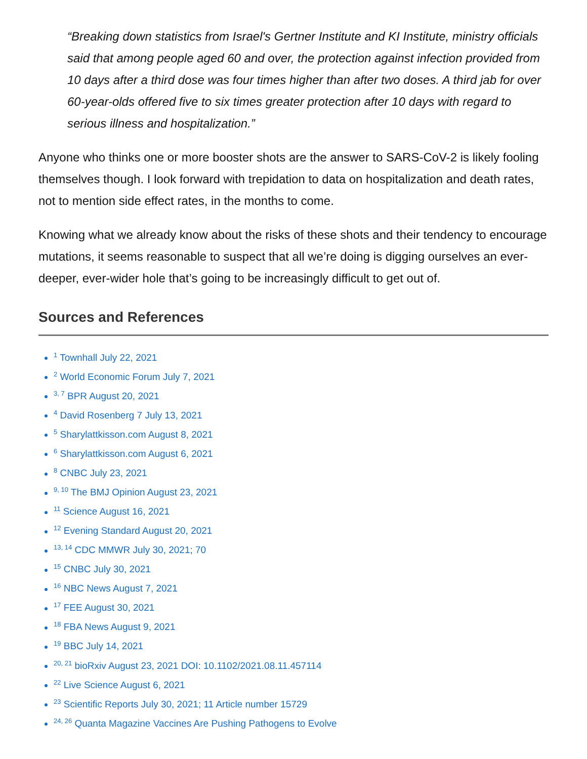“Breaking down statistics from Israel's Gertner Institute and KI Institute, ministry officials said that among people aged 60 and over, the protection against infection provided from 10 days after a third dose was four times higher than after two doses. A third jab for over 60-year-olds offered five to six times greater protection after 10 days with regard to serious illness and hospitalization.”
Anyone who thinks one or more booster shots are the answer to SARS-CoV-2 is likely fooling themselves though. I look forward with trepidation to data on hospitalization and death rates, not to mention side effect rates, in the months to come.
Knowing what we already know about the risks of these shots and their tendency to encourage mutations, it seems reasonable to suspect that all we’re doing is digging ourselves an ever-deeper, ever-wider hole that’s going to be increasingly difficult to get out of.
Sources and References
<sup>1</sup> Townhall July 22, 2021
<sup>2</sup> World Economic Forum July 7, 2021
<sup>3, 7</sup> BPR August 20, 2021
<sup>4</sup> David Rosenberg 7 July 13, 2021
<sup>5</sup> Sharylattkisson.com August 8, 2021
<sup>6</sup> Sharylattkisson.com August 6, 2021
<sup>8</sup> CNBC July 23, 2021
<sup>9, 10</sup> The BMJ Opinion August 23, 2021
<sup>11</sup> Science August 16, 2021
<sup>12</sup> Evening Standard August 20, 2021
<sup>13, 14</sup> CDC MMWR July 30, 2021; 70
<sup>15</sup> CNBC July 30, 2021
<sup>16</sup> NBC News August 7, 2021
<sup>17</sup> FEE August 30, 2021
<sup>18</sup> FBA News August 9, 2021
<sup>19</sup> BBC July 14, 2021
<sup>20, 21</sup> bioRxiv August 23, 2021 DOI: 10.1102/2021.08.11.457114
<sup>22</sup> Live Science August 6, 2021
<sup>23</sup> Scientific Reports July 30, 2021; 11 Article number 15729
<sup>24, 26</sup> Quanta Magazine Vaccines Are Pushing Pathogens to Evolve